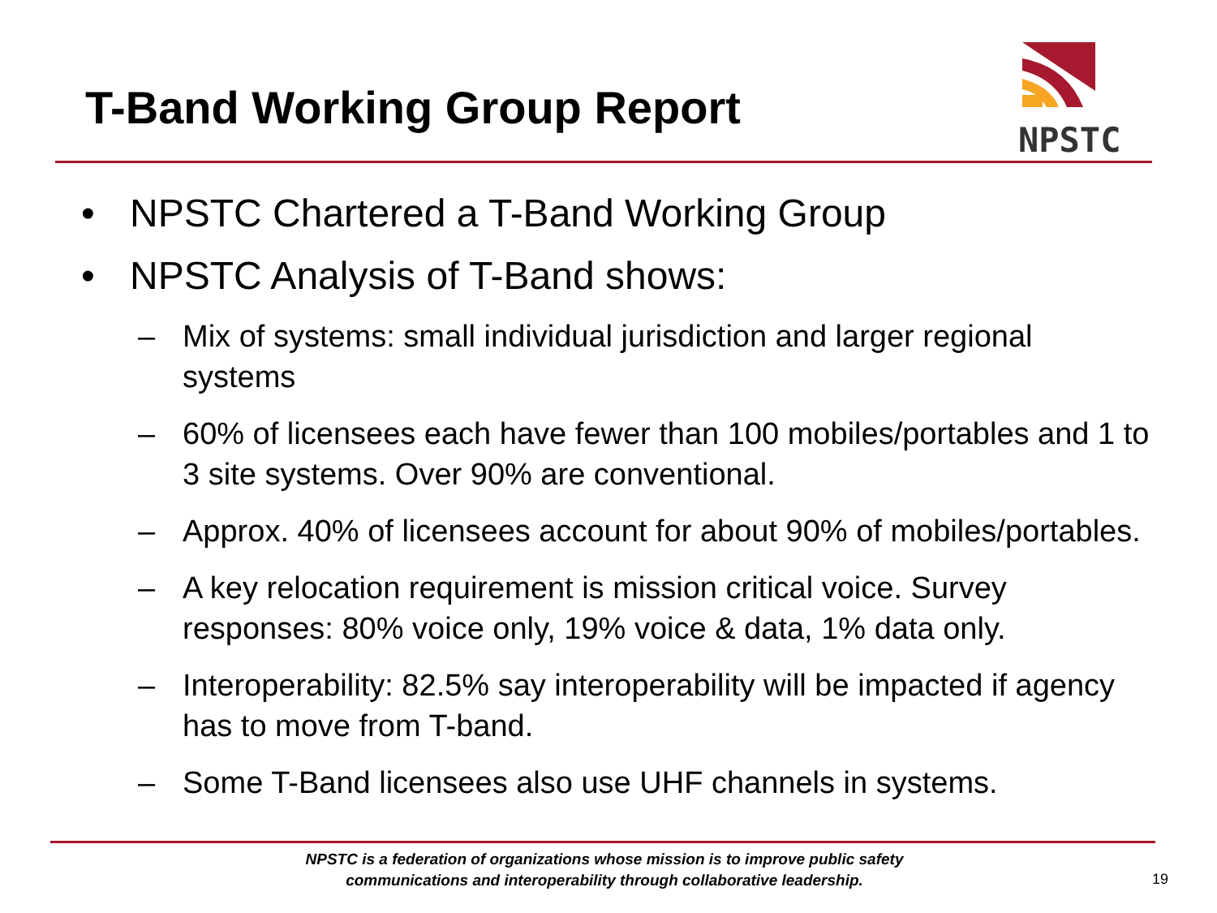T-Band Working Group Report
NPSTC
• NPSTC Chartered a T-Band Working Group
• NPSTC Analysis of T-Band shows:
– Mix of systems: small individual jurisdiction and larger regional systems
– 60% of licensees each have fewer than 100 mobiles/portables and 1 to 3 site systems. Over 90% are conventional.
– Approx. 40% of licensees account for about 90% of mobiles/portables.
– A key relocation requirement is mission critical voice. Survey responses: 80% voice only, 19% voice & data, 1% data only.
– Interoperability: 82.5% say interoperability will be impacted if agency has to move from T-band.
– Some T-Band licensees also use UHF channels in systems.
NPSTC is a federation of organizations whose mission is to improve public safety communications and interoperability through collaborative leadership.
19